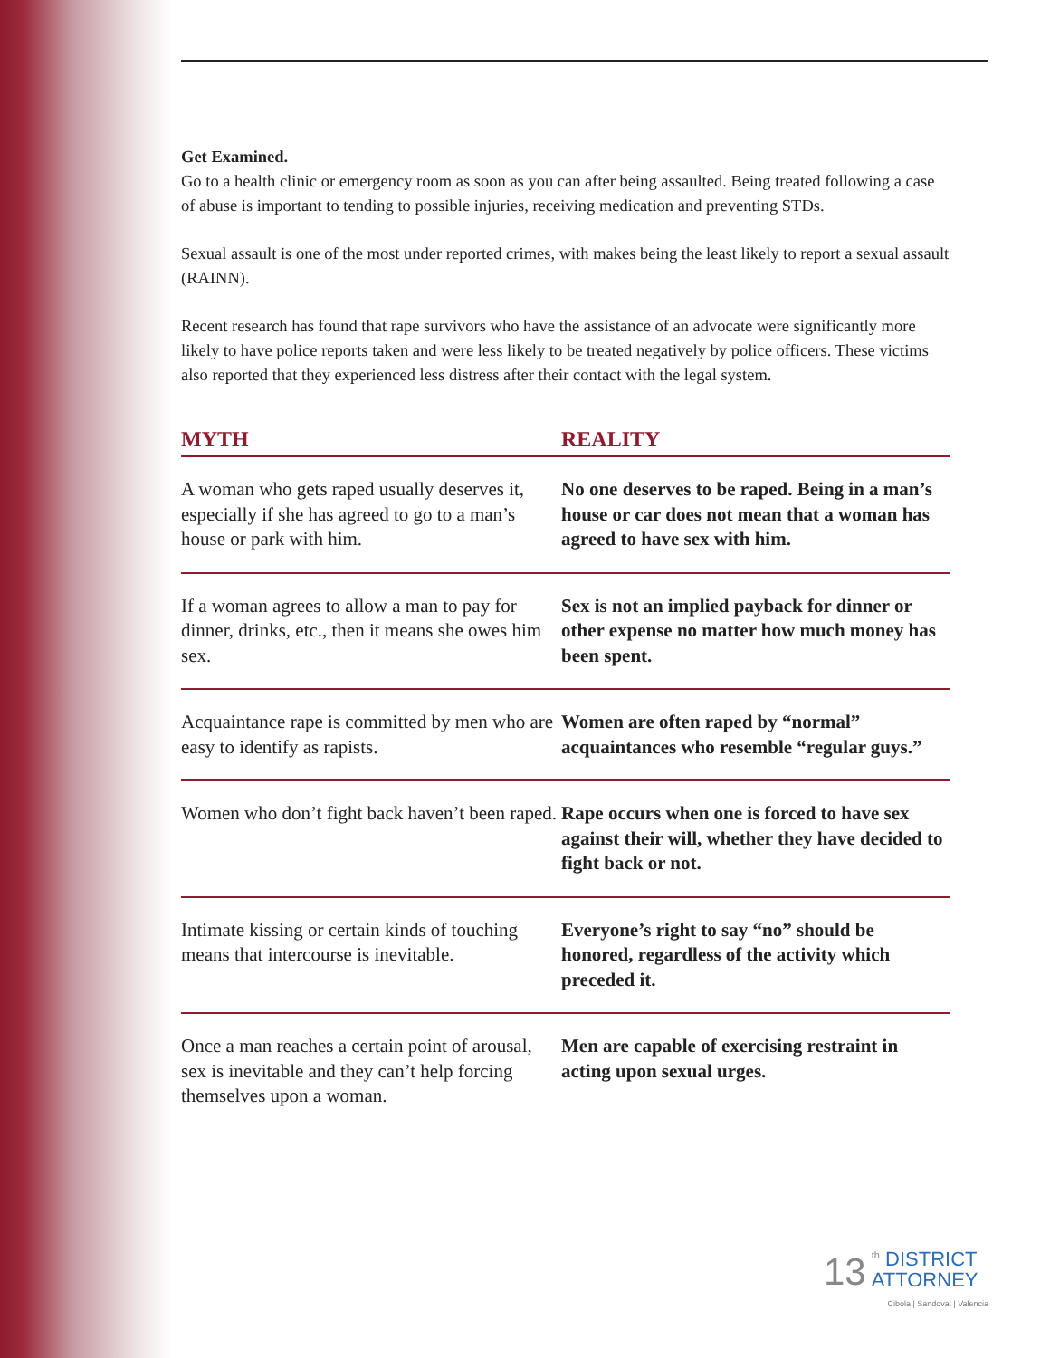Get Examined.
Go to a health clinic or emergency room as soon as you can after being assaulted. Being treated following a case of abuse is important to tending to possible injuries, receiving medication and preventing STDs.
Sexual assault is one of the most under reported crimes, with makes being the least likely to report a sexual assault (RAINN).
Recent research has found that rape survivors who have the assistance of an advocate were significantly more likely to have police reports taken and were less likely to be treated negatively by police officers. These victims also reported that they experienced less distress after their contact with the legal system.
| MYTH | REALITY |
| --- | --- |
| A woman who gets raped usually deserves it, especially if she has agreed to go to a man’s house or park with him. | No one deserves to be raped. Being in a man’s house or car does not mean that a woman has agreed to have sex with him. |
| If a woman agrees to allow a man to pay for dinner, drinks, etc., then it means she owes him sex. | Sex is not an implied payback for dinner or other expense no matter how much money has been spent. |
| Acquaintance rape is committed by men who are easy to identify as rapists. | Women are often raped by “normal” acquaintances who resemble “regular guys.” |
| Women who don’t fight back haven’t been raped. | Rape occurs when one is forced to have sex against their will, whether they have decided to fight back or not. |
| Intimate kissing or certain kinds of touching means that intercourse is inevitable. | Everyone’s right to say “no” should be honored, regardless of the activity which preceded it. |
| Once a man reaches a certain point of arousal, sex is inevitable and they can’t help forcing themselves upon a woman. | Men are capable of exercising restraint in acting upon sexual urges. |
13
<sup>th</sup> DISTRICT
ATTORNEY
Cibola | Sandoval | Valencia